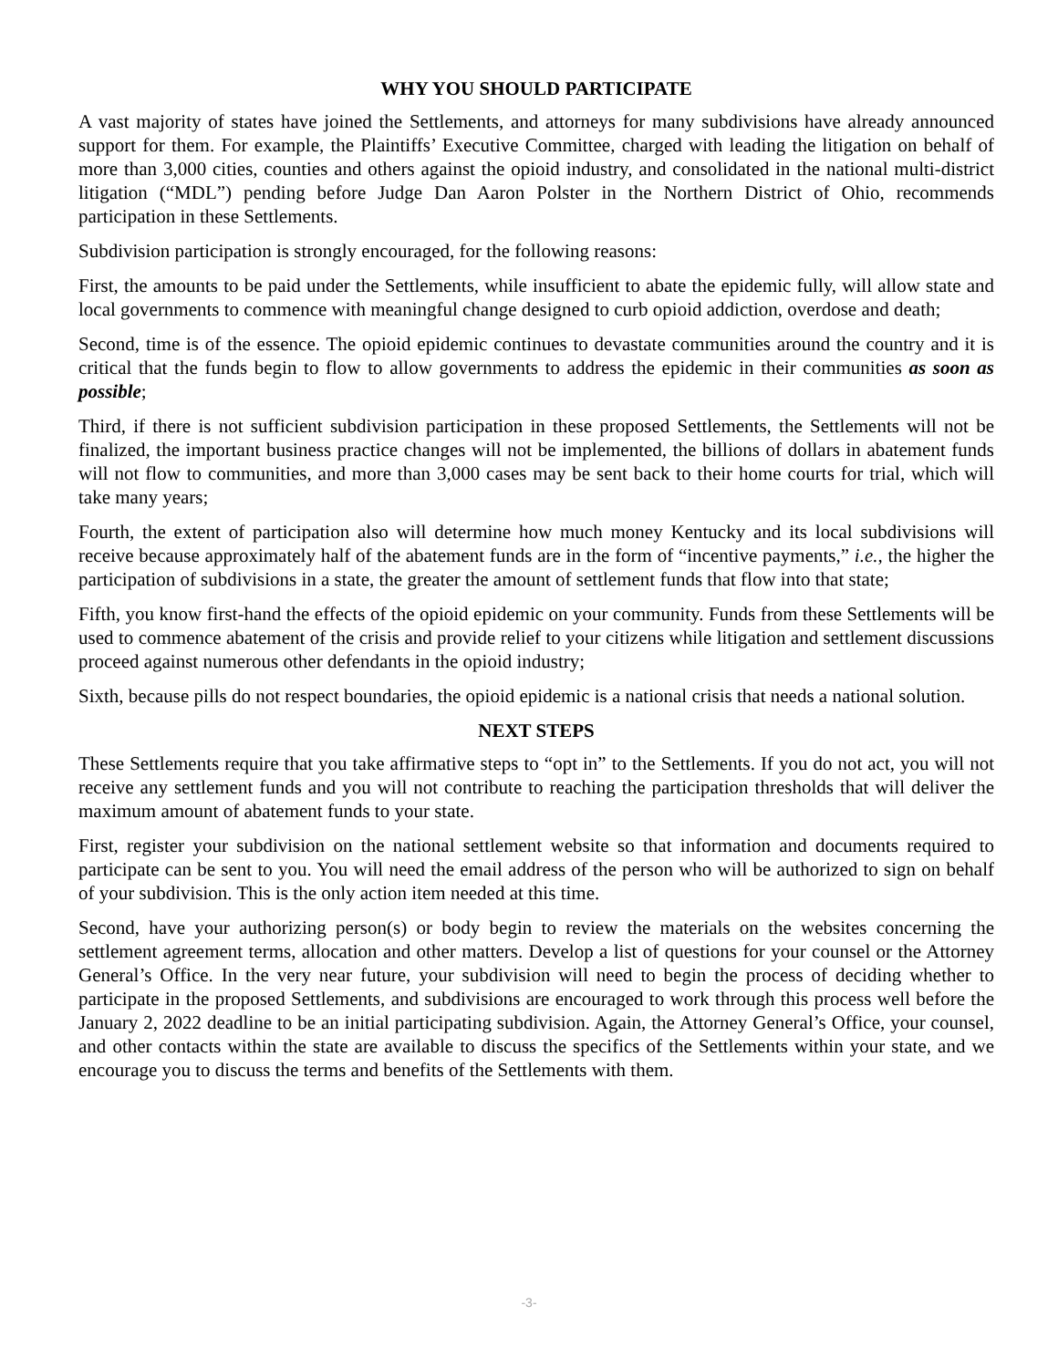WHY YOU SHOULD PARTICIPATE
A vast majority of states have joined the Settlements, and attorneys for many subdivisions have already announced support for them. For example, the Plaintiffs’ Executive Committee, charged with leading the litigation on behalf of more than 3,000 cities, counties and others against the opioid industry, and consolidated in the national multi-district litigation (“MDL”) pending before Judge Dan Aaron Polster in the Northern District of Ohio, recommends participation in these Settlements.
Subdivision participation is strongly encouraged, for the following reasons:
First, the amounts to be paid under the Settlements, while insufficient to abate the epidemic fully, will allow state and local governments to commence with meaningful change designed to curb opioid addiction, overdose and death;
Second, time is of the essence. The opioid epidemic continues to devastate communities around the country and it is critical that the funds begin to flow to allow governments to address the epidemic in their communities as soon as possible;
Third, if there is not sufficient subdivision participation in these proposed Settlements, the Settlements will not be finalized, the important business practice changes will not be implemented, the billions of dollars in abatement funds will not flow to communities, and more than 3,000 cases may be sent back to their home courts for trial, which will take many years;
Fourth, the extent of participation also will determine how much money Kentucky and its local subdivisions will receive because approximately half of the abatement funds are in the form of “incentive payments,” i.e., the higher the participation of subdivisions in a state, the greater the amount of settlement funds that flow into that state;
Fifth, you know first-hand the effects of the opioid epidemic on your community. Funds from these Settlements will be used to commence abatement of the crisis and provide relief to your citizens while litigation and settlement discussions proceed against numerous other defendants in the opioid industry;
Sixth, because pills do not respect boundaries, the opioid epidemic is a national crisis that needs a national solution.
NEXT STEPS
These Settlements require that you take affirmative steps to “opt in” to the Settlements. If you do not act, you will not receive any settlement funds and you will not contribute to reaching the participation thresholds that will deliver the maximum amount of abatement funds to your state.
First, register your subdivision on the national settlement website so that information and documents required to participate can be sent to you. You will need the email address of the person who will be authorized to sign on behalf of your subdivision. This is the only action item needed at this time.
Second, have your authorizing person(s) or body begin to review the materials on the websites concerning the settlement agreement terms, allocation and other matters. Develop a list of questions for your counsel or the Attorney General’s Office. In the very near future, your subdivision will need to begin the process of deciding whether to participate in the proposed Settlements, and subdivisions are encouraged to work through this process well before the January 2, 2022 deadline to be an initial participating subdivision. Again, the Attorney General’s Office, your counsel, and other contacts within the state are available to discuss the specifics of the Settlements within your state, and we encourage you to discuss the terms and benefits of the Settlements with them.
-3-